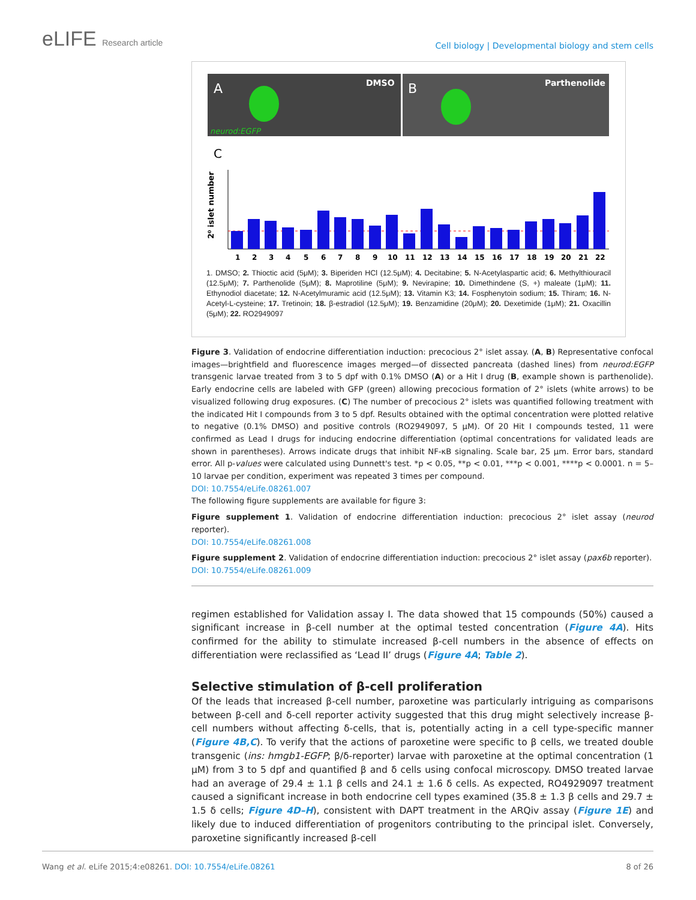eLIFE Research article
Cell biology | Developmental biology and stem cells
A
DMSO
neurod:EGFP
B
Parthenolide
C
2⁰ islet number
1
2
3
4
5
6
7
8
9
10
11
12
13
14
15
16
17
18
19
20
21
22
1. DMSO; 2. Thioctic acid (5μM); 3. Biperiden HCl (12.5μM); 4. Decitabine; 5. N-Acetylaspartic acid; 6. Methylthiouracil (12.5μM); 7. Parthenolide (5μM); 8. Maprotiline (5μM); 9. Nevirapine; 10. Dimethindene (S, +) maleate (1μM); 11. Ethynodiol diacetate; 12. N-Acetylmuramic acid (12.5μM); 13. Vitamin K3; 14. Fosphenytoin sodium; 15. Thiram; 16. N-Acetyl-L-cysteine; 17. Tretinoin; 18. β-estradiol (12.5μM); 19. Benzamidine (20μM); 20. Dexetimide (1μM); 21. Oxacillin (5μM); 22. RO2949097
Figure 3. Validation of endocrine differentiation induction: precocious 2° islet assay. (A, B) Representative confocal images—brightfield and fluorescence images merged—of dissected pancreata (dashed lines) from neurod:EGFP transgenic larvae treated from 3 to 5 dpf with 0.1% DMSO (A) or a Hit I drug (B, example shown is parthenolide). Early endocrine cells are labeled with GFP (green) allowing precocious formation of 2° islets (white arrows) to be visualized following drug exposures. (C) The number of precocious 2° islets was quantified following treatment with the indicated Hit I compounds from 3 to 5 dpf. Results obtained with the optimal concentration were plotted relative to negative (0.1% DMSO) and positive controls (RO2949097, 5 μM). Of 20 Hit I compounds tested, 11 were confirmed as Lead I drugs for inducing endocrine differentiation (optimal concentrations for validated leads are shown in parentheses). Arrows indicate drugs that inhibit NF-κB signaling. Scale bar, 25 μm. Error bars, standard error. All p-values were calculated using Dunnett's test. *p < 0.05, **p < 0.01, ***p < 0.001, ****p < 0.0001. n = 5–10 larvae per condition, experiment was repeated 3 times per compound.
DOI: 10.7554/eLife.08261.007
The following figure supplements are available for figure 3:
Figure supplement 1. Validation of endocrine differentiation induction: precocious 2° islet assay (neurod reporter).
DOI: 10.7554/eLife.08261.008
Figure supplement 2. Validation of endocrine differentiation induction: precocious 2° islet assay (pax6b reporter).
DOI: 10.7554/eLife.08261.009
regimen established for Validation assay I. The data showed that 15 compounds (50%) caused a significant increase in β-cell number at the optimal tested concentration (Figure 4A). Hits confirmed for the ability to stimulate increased β-cell numbers in the absence of effects on differentiation were reclassified as ‘Lead II’ drugs (Figure 4A; Table 2).
Selective stimulation of β-cell proliferation
Of the leads that increased β-cell number, paroxetine was particularly intriguing as comparisons between β-cell and δ-cell reporter activity suggested that this drug might selectively increase β-cell numbers without affecting δ-cells, that is, potentially acting in a cell type-specific manner (Figure 4B,C). To verify that the actions of paroxetine were specific to β cells, we treated double transgenic (ins: hmgb1-EGFP; β/δ-reporter) larvae with paroxetine at the optimal concentration (1 μM) from 3 to 5 dpf and quantified β and δ cells using confocal microscopy. DMSO treated larvae had an average of 29.4 ± 1.1 β cells and 24.1 ± 1.6 δ cells. As expected, RO4929097 treatment caused a significant increase in both endocrine cell types examined (35.8 ± 1.3 β cells and 29.7 ± 1.5 δ cells; Figure 4D–H), consistent with DAPT treatment in the ARQiv assay (Figure 1E) and likely due to induced differentiation of progenitors contributing to the principal islet. Conversely, paroxetine significantly increased β-cell
Wang et al. eLife 2015;4:e08261. DOI: 10.7554/eLife.08261 8 of 26